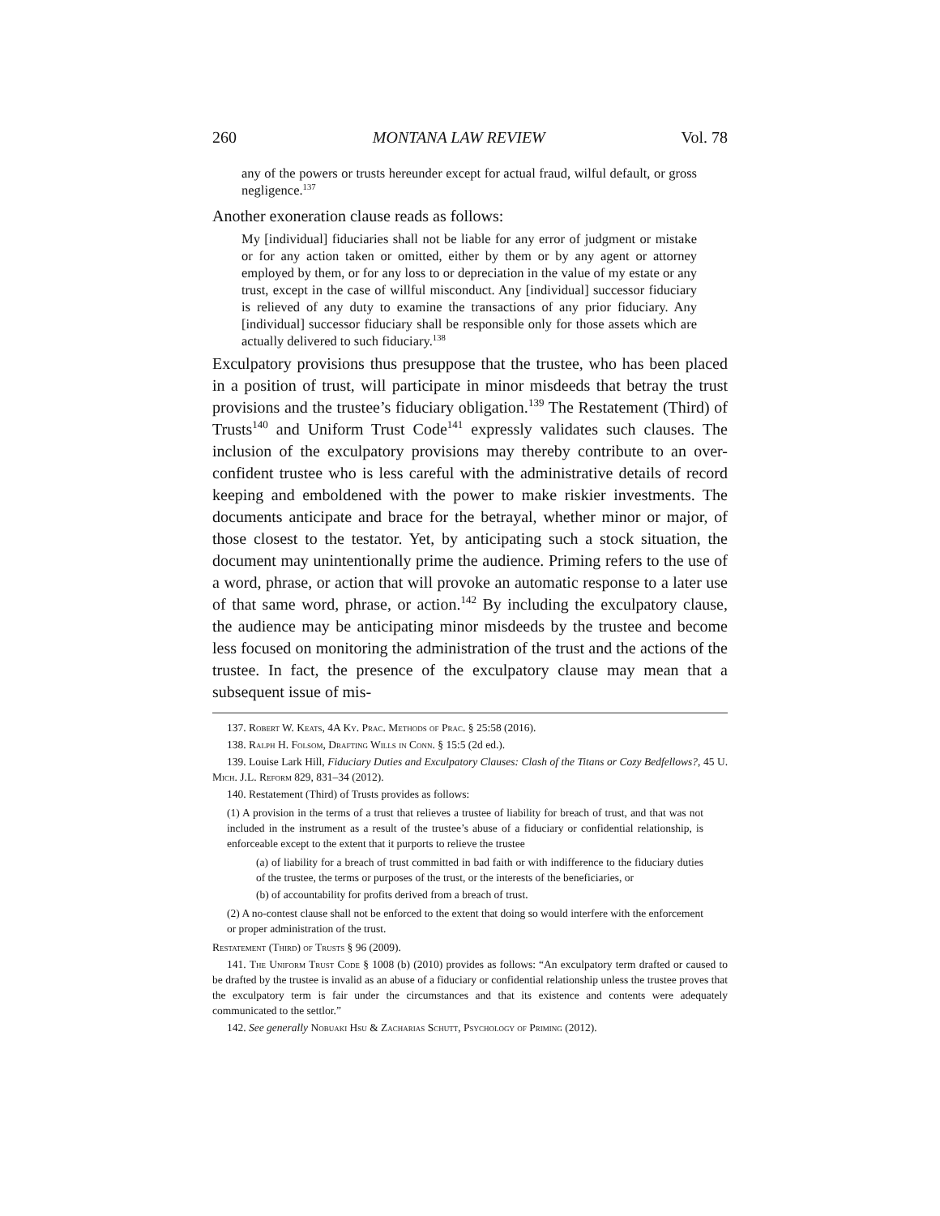260 MONTANA LAW REVIEW Vol. 78
any of the powers or trusts hereunder except for actual fraud, wilful default, or gross negligence.<sup>137</sup>
Another exoneration clause reads as follows:
My [individual] fiduciaries shall not be liable for any error of judgment or mistake or for any action taken or omitted, either by them or by any agent or attorney employed by them, or for any loss to or depreciation in the value of my estate or any trust, except in the case of willful misconduct. Any [individual] successor fiduciary is relieved of any duty to examine the transactions of any prior fiduciary. Any [individual] successor fiduciary shall be responsible only for those assets which are actually delivered to such fiduciary.<sup>138</sup>
Exculpatory provisions thus presuppose that the trustee, who has been placed in a position of trust, will participate in minor misdeeds that betray the trust provisions and the trustee’s fiduciary obligation.<sup>139</sup> The Restatement (Third) of Trusts<sup>140</sup> and Uniform Trust Code<sup>141</sup> expressly validates such clauses. The inclusion of the exculpatory provisions may thereby contribute to an over-confident trustee who is less careful with the administrative details of record keeping and emboldened with the power to make riskier investments. The documents anticipate and brace for the betrayal, whether minor or major, of those closest to the testator. Yet, by anticipating such a stock situation, the document may unintentionally prime the audience. Priming refers to the use of a word, phrase, or action that will provoke an automatic response to a later use of that same word, phrase, or action.<sup>142</sup> By including the exculpatory clause, the audience may be anticipating minor misdeeds by the trustee and become less focused on monitoring the administration of the trust and the actions of the trustee. In fact, the presence of the exculpatory clause may mean that a subsequent issue of mis-
137. Robert W. Keats, 4A Ky. Prac. Methods of Prac. § 25:58 (2016).
138. Ralph H. Folsom, Drafting Wills in Conn. § 15:5 (2d ed.).
139. Louise Lark Hill, Fiduciary Duties and Exculpatory Clauses: Clash of the Titans or Cozy Bedfellows?, 45 U. Mich. J.L. Reform 829, 831–34 (2012).
140. Restatement (Third) of Trusts provides as follows:
(1) A provision in the terms of a trust that relieves a trustee of liability for breach of trust, and that was not included in the instrument as a result of the trustee’s abuse of a fiduciary or confidential relationship, is enforceable except to the extent that it purports to relieve the trustee
(a) of liability for a breach of trust committed in bad faith or with indifference to the fiduciary duties of the trustee, the terms or purposes of the trust, or the interests of the beneficiaries, or
(b) of accountability for profits derived from a breach of trust.
(2) A no-contest clause shall not be enforced to the extent that doing so would interfere with the enforcement or proper administration of the trust.
Restatement (Third) of Trusts § 96 (2009).
141. The Uniform Trust Code § 1008 (b) (2010) provides as follows: “An exculpatory term drafted or caused to be drafted by the trustee is invalid as an abuse of a fiduciary or confidential relationship unless the trustee proves that the exculpatory term is fair under the circumstances and that its existence and contents were adequately communicated to the settlor.”
142. See generally Nobuaki Hsu & Zacharias Schutt, Psychology of Priming (2012).